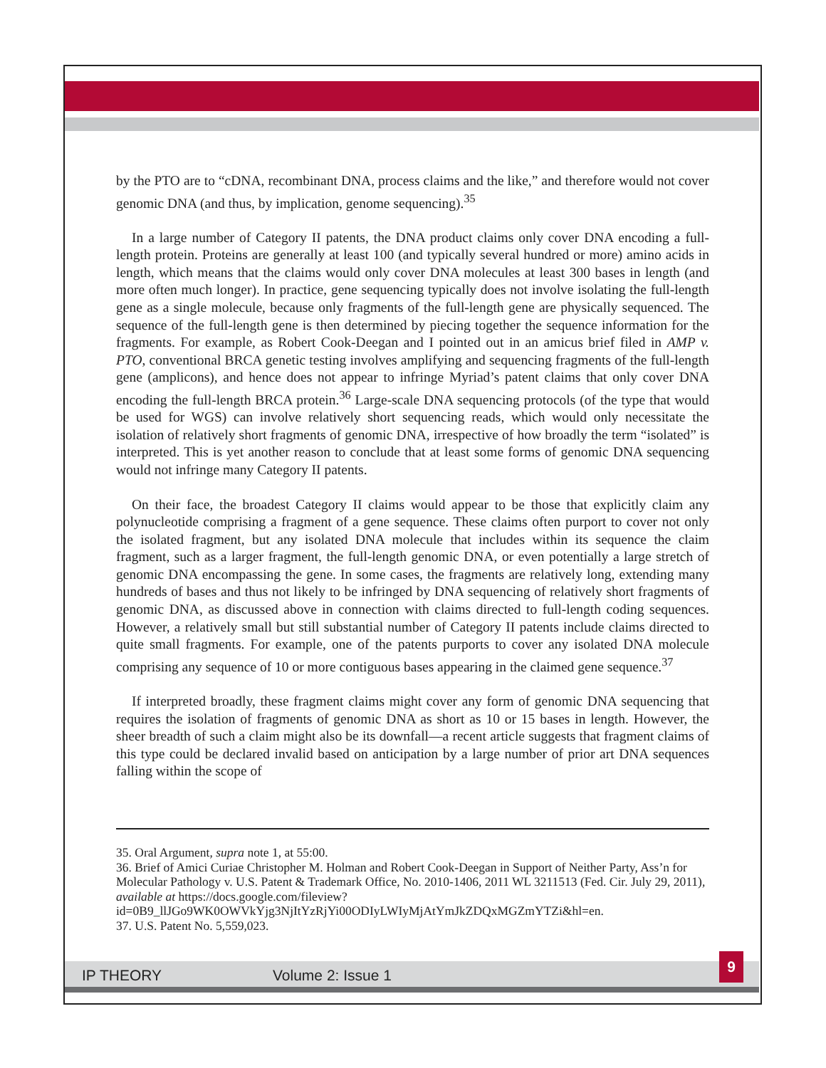by the PTO are to “cDNA, recombinant DNA, process claims and the like,” and therefore would not cover genomic DNA (and thus, by implication, genome sequencing).<sup>35</sup>
In a large number of Category II patents, the DNA product claims only cover DNA encoding a full-length protein. Proteins are generally at least 100 (and typically several hundred or more) amino acids in length, which means that the claims would only cover DNA molecules at least 300 bases in length (and more often much longer). In practice, gene sequencing typically does not involve isolating the full-length gene as a single molecule, because only fragments of the full-length gene are physically sequenced. The sequence of the full-length gene is then determined by piecing together the sequence information for the fragments. For example, as Robert Cook-Deegan and I pointed out in an amicus brief filed in AMP v. PTO, conventional BRCA genetic testing involves amplifying and sequencing fragments of the full-length gene (amplicons), and hence does not appear to infringe Myriad’s patent claims that only cover DNA encoding the full-length BRCA protein.<sup>36</sup> Large-scale DNA sequencing protocols (of the type that would be used for WGS) can involve relatively short sequencing reads, which would only necessitate the isolation of relatively short fragments of genomic DNA, irrespective of how broadly the term “isolated” is interpreted. This is yet another reason to conclude that at least some forms of genomic DNA sequencing would not infringe many Category II patents.
On their face, the broadest Category II claims would appear to be those that explicitly claim any polynucleotide comprising a fragment of a gene sequence. These claims often purport to cover not only the isolated fragment, but any isolated DNA molecule that includes within its sequence the claim fragment, such as a larger fragment, the full-length genomic DNA, or even potentially a large stretch of genomic DNA encompassing the gene. In some cases, the fragments are relatively long, extending many hundreds of bases and thus not likely to be infringed by DNA sequencing of relatively short fragments of genomic DNA, as discussed above in connection with claims directed to full-length coding sequences. However, a relatively small but still substantial number of Category II patents include claims directed to quite small fragments. For example, one of the patents purports to cover any isolated DNA molecule comprising any sequence of 10 or more contiguous bases appearing in the claimed gene sequence.<sup>37</sup>
If interpreted broadly, these fragment claims might cover any form of genomic DNA sequencing that requires the isolation of fragments of genomic DNA as short as 10 or 15 bases in length. However, the sheer breadth of such a claim might also be its downfall—a recent article suggests that fragment claims of this type could be declared invalid based on anticipation by a large number of prior art DNA sequences falling within the scope of
35. Oral Argument, supra note 1, at 55:00.
36. Brief of Amici Curiae Christopher M. Holman and Robert Cook-Deegan in Support of Neither Party, Ass’n for Molecular Pathology v. U.S. Patent & Trademark Office, No. 2010-1406, 2011 WL 3211513 (Fed. Cir. July 29, 2011), available at https://docs.google.com/fileview?id=0B9_llJGo9WK0OWVkYjg3NjItYzRjYi00ODIyLWIyMjAtYmJkZDQxMGZmYTZi&hl=en.
37. U.S. Patent No. 5,559,023.
IP THEORY Volume 2: Issue 1
9